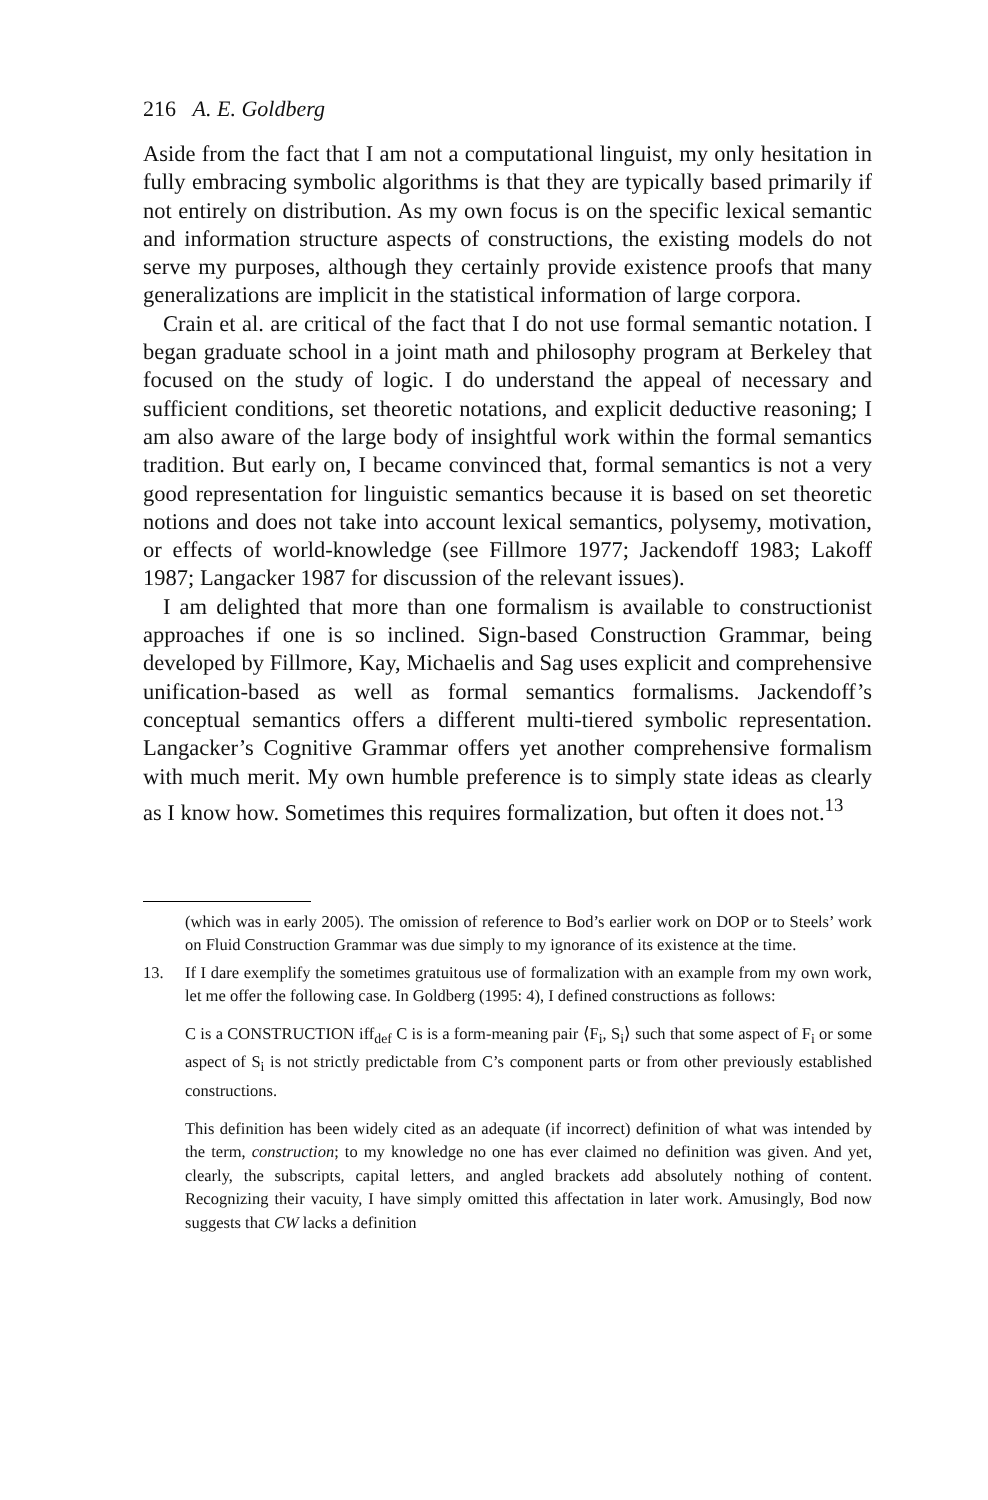216 A. E. Goldberg
Aside from the fact that I am not a computational linguist, my only hesitation in fully embracing symbolic algorithms is that they are typically based primarily if not entirely on distribution. As my own focus is on the specific lexical semantic and information structure aspects of constructions, the existing models do not serve my purposes, although they certainly provide existence proofs that many generalizations are implicit in the statistical information of large corpora.
Crain et al. are critical of the fact that I do not use formal semantic notation. I began graduate school in a joint math and philosophy program at Berkeley that focused on the study of logic. I do understand the appeal of necessary and sufficient conditions, set theoretic notations, and explicit deductive reasoning; I am also aware of the large body of insightful work within the formal semantics tradition. But early on, I became convinced that, formal semantics is not a very good representation for linguistic semantics because it is based on set theoretic notions and does not take into account lexical semantics, polysemy, motivation, or effects of world-knowledge (see Fillmore 1977; Jackendoff 1983; Lakoff 1987; Langacker 1987 for discussion of the relevant issues).
I am delighted that more than one formalism is available to constructionist approaches if one is so inclined. Sign-based Construction Grammar, being developed by Fillmore, Kay, Michaelis and Sag uses explicit and comprehensive unification-based as well as formal semantics formalisms. Jackendoff’s conceptual semantics offers a different multi-tiered symbolic representation. Langacker’s Cognitive Grammar offers yet another comprehensive formalism with much merit. My own humble preference is to simply state ideas as clearly as I know how. Sometimes this requires formalization, but often it does not.<sup>13</sup>
(which was in early 2005). The omission of reference to Bod’s earlier work on DOP or to Steels’ work on Fluid Construction Grammar was due simply to my ignorance of its existence at the time.
13. If I dare exemplify the sometimes gratuitous use of formalization with an example from my own work, let me offer the following case. In Goldberg (1995: 4), I defined constructions as follows:
C is a CONSTRUCTION iff<sub>def</sub> C is is a form-meaning pair ⟨F<sub>i</sub>, S<sub>i</sub>⟩ such that some aspect of F<sub>i</sub> or some aspect of S<sub>i</sub> is not strictly predictable from C’s component parts or from other previously established constructions.
This definition has been widely cited as an adequate (if incorrect) definition of what was intended by the term, construction; to my knowledge no one has ever claimed no definition was given. And yet, clearly, the subscripts, capital letters, and angled brackets add absolutely nothing of content. Recognizing their vacuity, I have simply omitted this affectation in later work. Amusingly, Bod now suggests that CW lacks a definition